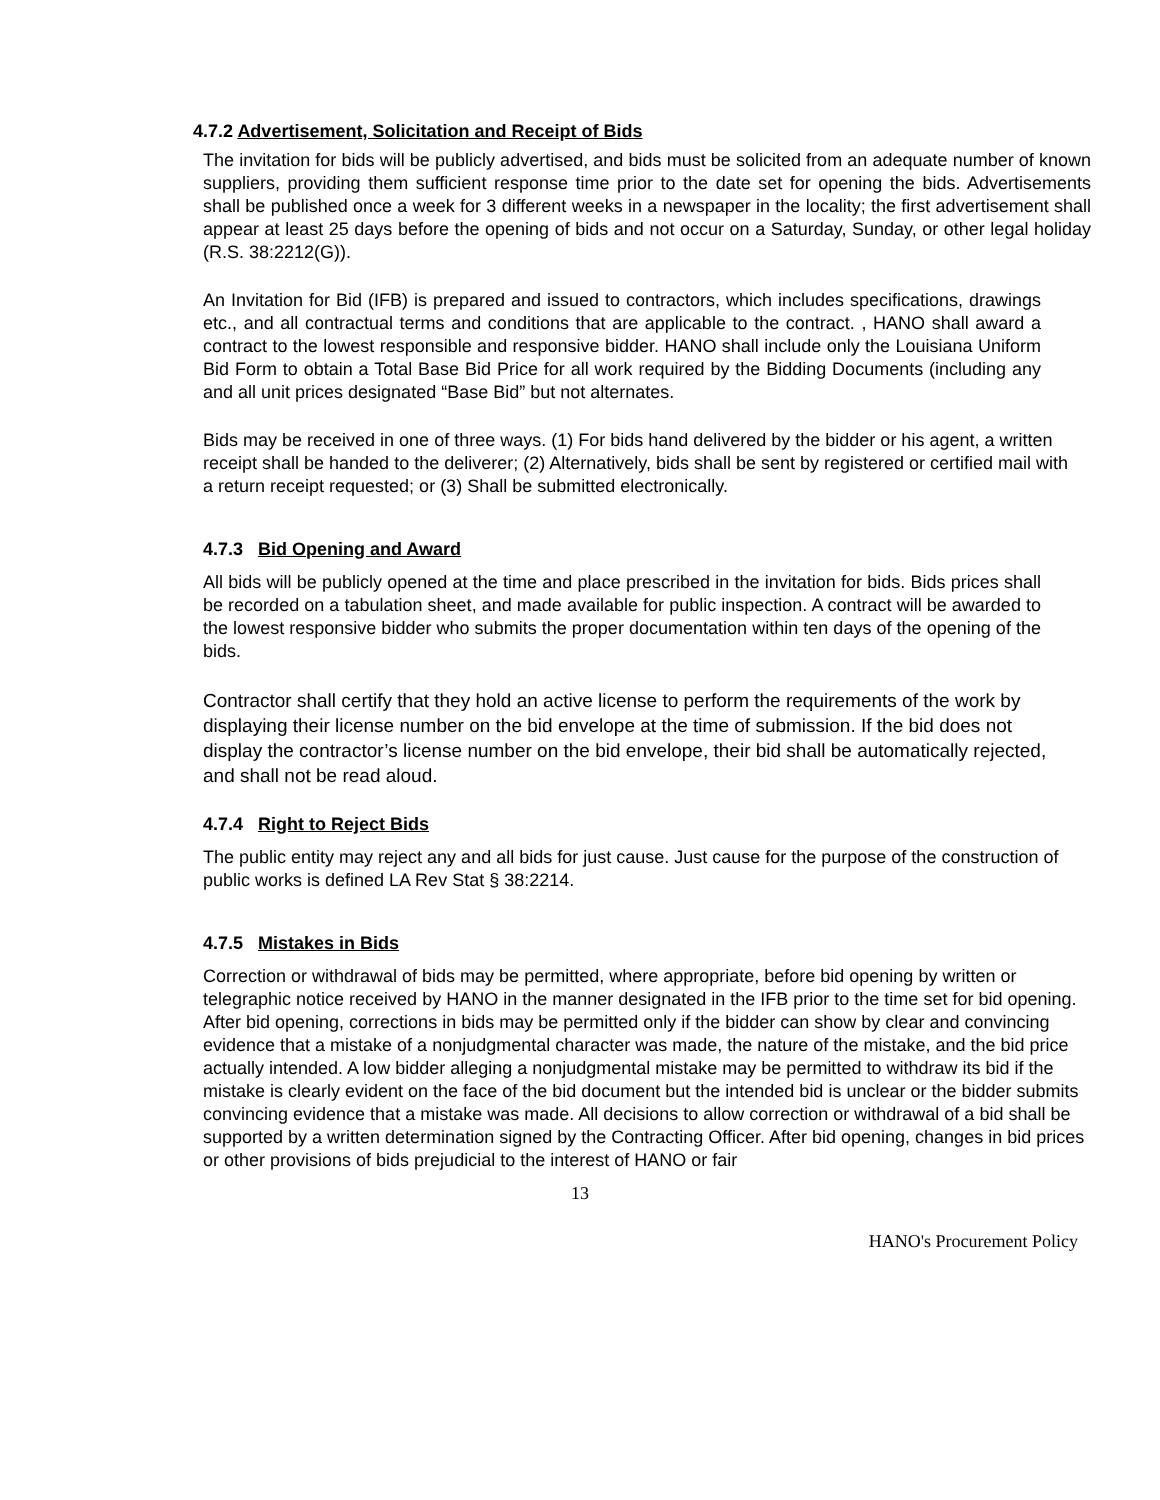4.7.2 Advertisement, Solicitation and Receipt of Bids
The invitation for bids will be publicly advertised, and bids must be solicited from an adequate number of known suppliers, providing them sufficient response time prior to the date set for opening the bids. Advertisements shall be published once a week for 3 different weeks in a newspaper in the locality; the first advertisement shall appear at least 25 days before the opening of bids and not occur on a Saturday, Sunday, or other legal holiday (R.S. 38:2212(G)).
An Invitation for Bid (IFB) is prepared and issued to contractors, which includes specifications, drawings etc., and all contractual terms and conditions that are applicable to the contract. , HANO shall award a contract to the lowest responsible and responsive bidder. HANO shall include only the Louisiana Uniform Bid Form to obtain a Total Base Bid Price for all work required by the Bidding Documents (including any and all unit prices designated “Base Bid” but not alternates.
Bids may be received in one of three ways. (1) For bids hand delivered by the bidder or his agent, a written receipt shall be handed to the deliverer; (2) Alternatively, bids shall be sent by registered or certified mail with a return receipt requested; or (3) Shall be submitted electronically.
4.7.3 Bid Opening and Award
All bids will be publicly opened at the time and place prescribed in the invitation for bids. Bids prices shall be recorded on a tabulation sheet, and made available for public inspection. A contract will be awarded to the lowest responsive bidder who submits the proper documentation within ten days of the opening of the bids.
Contractor shall certify that they hold an active license to perform the requirements of the work by displaying their license number on the bid envelope at the time of submission. If the bid does not display the contractor’s license number on the bid envelope, their bid shall be automatically rejected, and shall not be read aloud.
4.7.4 Right to Reject Bids
The public entity may reject any and all bids for just cause. Just cause for the purpose of the construction of public works is defined LA Rev Stat § 38:2214.
4.7.5 Mistakes in Bids
Correction or withdrawal of bids may be permitted, where appropriate, before bid opening by written or telegraphic notice received by HANO in the manner designated in the IFB prior to the time set for bid opening. After bid opening, corrections in bids may be permitted only if the bidder can show by clear and convincing evidence that a mistake of a nonjudgmental character was made, the nature of the mistake, and the bid price actually intended. A low bidder alleging a nonjudgmental mistake may be permitted to withdraw its bid if the mistake is clearly evident on the face of the bid document but the intended bid is unclear or the bidder submits convincing evidence that a mistake was made. All decisions to allow correction or withdrawal of a bid shall be supported by a written determination signed by the Contracting Officer. After bid opening, changes in bid prices or other provisions of bids prejudicial to the interest of HANO or fair
13
HANO's Procurement Policy